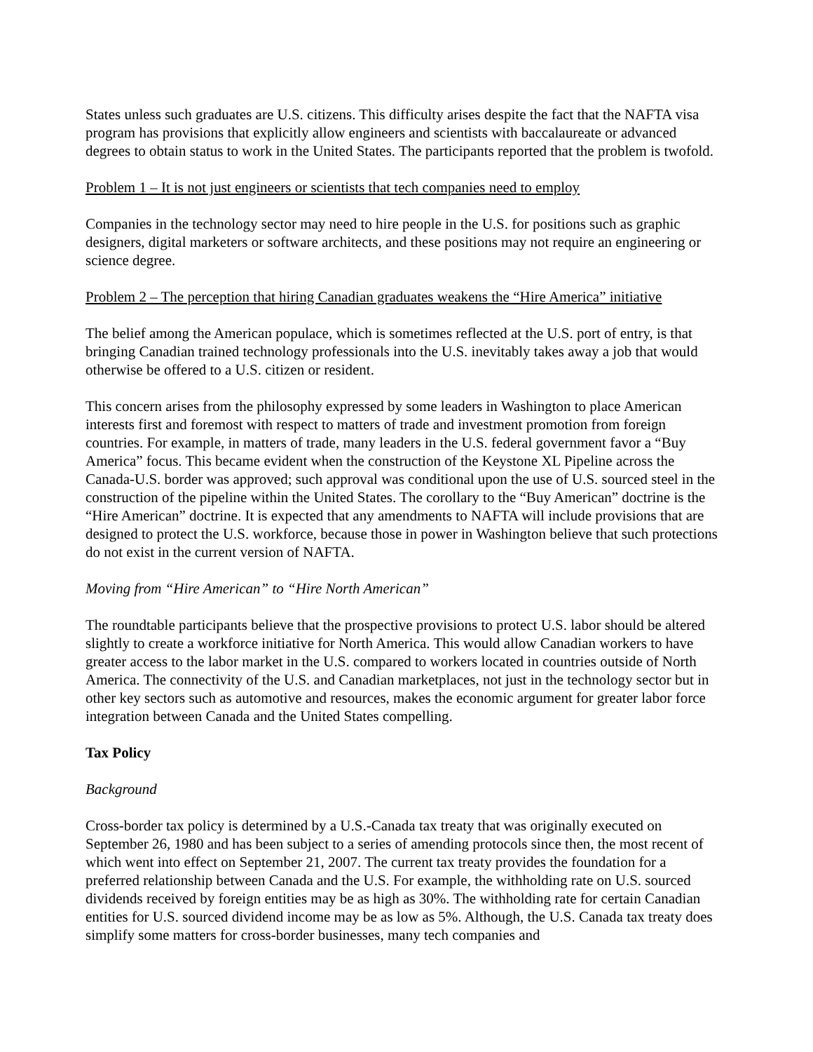States unless such graduates are U.S. citizens. This difficulty arises despite the fact that the NAFTA visa program has provisions that explicitly allow engineers and scientists with baccalaureate or advanced degrees to obtain status to work in the United States. The participants reported that the problem is twofold.
Problem 1 – It is not just engineers or scientists that tech companies need to employ
Companies in the technology sector may need to hire people in the U.S. for positions such as graphic designers, digital marketers or software architects, and these positions may not require an engineering or science degree.
Problem 2 – The perception that hiring Canadian graduates weakens the “Hire America” initiative
The belief among the American populace, which is sometimes reflected at the U.S. port of entry, is that bringing Canadian trained technology professionals into the U.S. inevitably takes away a job that would otherwise be offered to a U.S. citizen or resident.
This concern arises from the philosophy expressed by some leaders in Washington to place American interests first and foremost with respect to matters of trade and investment promotion from foreign countries. For example, in matters of trade, many leaders in the U.S. federal government favor a “Buy America” focus. This became evident when the construction of the Keystone XL Pipeline across the Canada-U.S. border was approved; such approval was conditional upon the use of U.S. sourced steel in the construction of the pipeline within the United States. The corollary to the “Buy American” doctrine is the “Hire American” doctrine. It is expected that any amendments to NAFTA will include provisions that are designed to protect the U.S. workforce, because those in power in Washington believe that such protections do not exist in the current version of NAFTA.
Moving from “Hire American” to “Hire North American”
The roundtable participants believe that the prospective provisions to protect U.S. labor should be altered slightly to create a workforce initiative for North America. This would allow Canadian workers to have greater access to the labor market in the U.S. compared to workers located in countries outside of North America. The connectivity of the U.S. and Canadian marketplaces, not just in the technology sector but in other key sectors such as automotive and resources, makes the economic argument for greater labor force integration between Canada and the United States compelling.
Tax Policy
Background
Cross-border tax policy is determined by a U.S.-Canada tax treaty that was originally executed on September 26, 1980 and has been subject to a series of amending protocols since then, the most recent of which went into effect on September 21, 2007. The current tax treaty provides the foundation for a preferred relationship between Canada and the U.S. For example, the withholding rate on U.S. sourced dividends received by foreign entities may be as high as 30%. The withholding rate for certain Canadian entities for U.S. sourced dividend income may be as low as 5%. Although, the U.S. Canada tax treaty does simplify some matters for cross-border businesses, many tech companies and